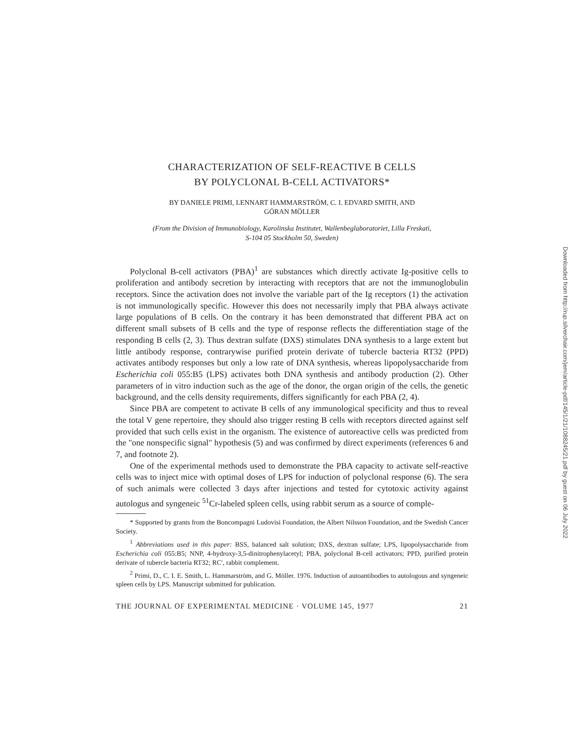CHARACTERIZATION OF SELF-REACTIVE B CELLS
BY POLYCLONAL B-CELL ACTIVATORS*
BY DANIELE PRIMI, LENNART HAMMARSTRÖM, C. I. EDVARD SMITH, AND
GÖRAN MÖLLER
(From the Division of Immunobiology, Karolinska Institutet, Wallenbeglaboratoriet, Lilla Freskati,
S-104 05 Stockholm 50, Sweden)
Polyclonal B-cell activators (PBA)<sup>1</sup> are substances which directly activate Ig-positive cells to proliferation and antibody secretion by interacting with receptors that are not the immunoglobulin receptors. Since the activation does not involve the variable part of the Ig receptors (1) the activation is not immunologically specific. However this does not necessarily imply that PBA always activate large populations of B cells. On the contrary it has been demonstrated that different PBA act on different small subsets of B cells and the type of response reflects the differentiation stage of the responding B cells (2, 3). Thus dextran sulfate (DXS) stimulates DNA synthesis to a large extent but little antibody response, contrarywise purified protein derivate of tubercle bacteria RT32 (PPD) activates antibody responses but only a low rate of DNA synthesis, whereas lipopolysaccharide from Escherichia coli 055:B5 (LPS) activates both DNA synthesis and antibody production (2). Other parameters of in vitro induction such as the age of the donor, the organ origin of the cells, the genetic background, and the cells density requirements, differs significantly for each PBA (2, 4).
Since PBA are competent to activate B cells of any immunological specificity and thus to reveal the total V gene repertoire, they should also trigger resting B cells with receptors directed against self provided that such cells exist in the organism. The existence of autoreactive cells was predicted from the "one nonspecific signal" hypothesis (5) and was confirmed by direct experiments (references 6 and 7, and footnote 2).
One of the experimental methods used to demonstrate the PBA capacity to activate self-reactive cells was to inject mice with optimal doses of LPS for induction of polyclonal response (6). The sera of such animals were collected 3 days after injections and tested for cytotoxic activity against autologus and syngeneic <sup>51</sup>Cr-labeled spleen cells, using rabbit serum as a source of comple-
* Supported by grants from the Boncompagni Ludovisi Foundation, the Albert Nilsson Foundation, and the Swedish Cancer Society.
<sup>1</sup> Abbreviations used in this paper: BSS, balanced salt solution; DXS, dextran sulfate; LPS, lipopolysaccharide from Escherichia coli 055:B5; NNP, 4-hydroxy-3,5-dinitrophenylacetyl; PBA, polyclonal B-cell activators; PPD, purified protein derivate of tubercle bacteria RT32; RC′, rabbit complement.
<sup>2</sup> Primi, D., C. I. E. Smith, L. Hammarström, and G. Möller. 1976. Induction of autoantibodies to autologous and syngeneic spleen cells by LPS. Manuscript submitted for publication.
THE JOURNAL OF EXPERIMENTAL MEDICINE · VOLUME 145, 1977 21
Downloaded from http://rup.silverchair.com/jem/article-pdf/145/1/21/1088245/21.pdf by guest on 06 July 2022